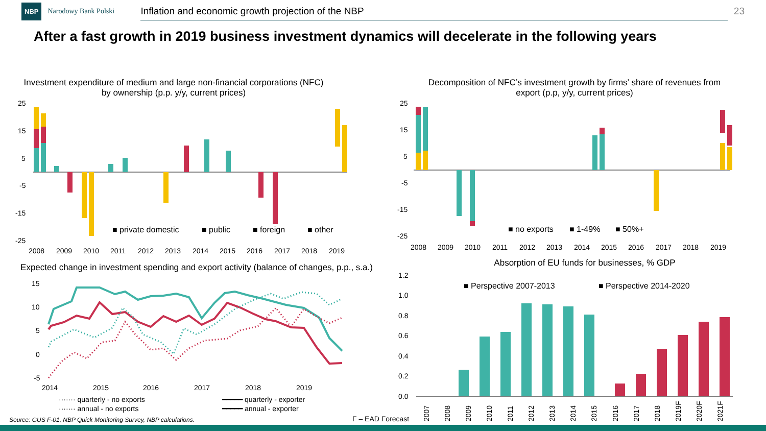NBP Narodowy Bank Polski Inflation and economic growth projection of the NBP 23
After a fast growth in 2019 business investment dynamics will decelerate in the following years
Investment expenditure of medium and large non-financial corporations (NFC) by ownership (p.p. y/y, current prices)
25
15
5
-5
-15
-25
■ private domestic
■ public
■ foreign
■ other
2008
2009
2010
2011
2012
2013
2014
2015
2016
2017
2018
2019
Expected change in investment spending and export activity (balance of changes, p.p., s.a.)
15
10
5
0
-5
2014
2015
2016
2017
2018
2019
······· quarterly - no exports
······· annual - no exports
━━━━━ quarterly - exporter
━━━━━ annual - exporter
Decomposition of NFC’s investment growth by firms’ share of revenues from export (p.p, y/y, current prices)
25
15
5
-5
-15
-25
■ no exports
■ 1-49%
■ 50%+
2008
2009
2010
2011
2012
2013
2014
2015
2016
2017
2018
2019
Absorption of EU funds for businesses, % GDP
1.2
1.0
0.8
0.6
0.4
0.2
0.0
■ Perspective 2007-2013
■ Perspective 2014-2020
2007
2008
2009
2010
2011
2012
2013
2014
2015
2016
2017
2018
2019F
2020F
2021F
Source: GUS F-01, NBP Quick Monitoring Survey, NBP calculations.
F – EAD Forecast